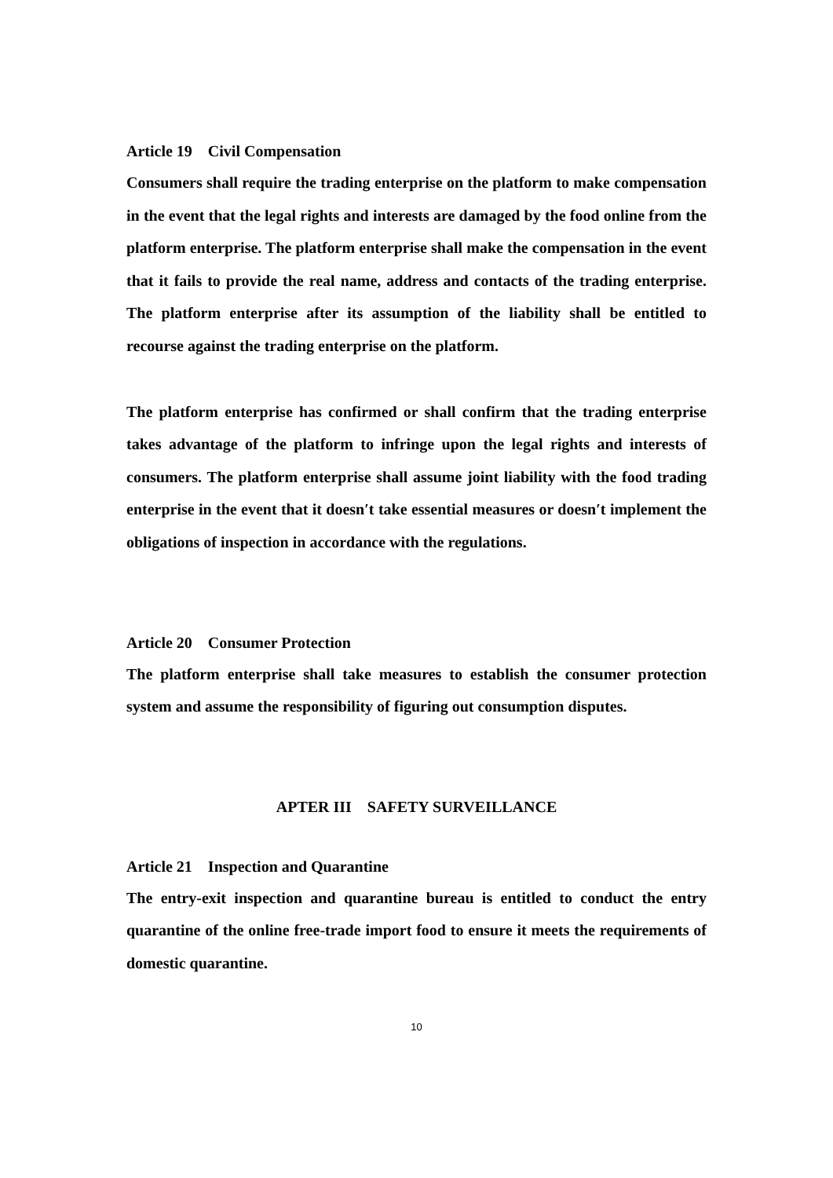Article 19 Civil Compensation
Consumers shall require the trading enterprise on the platform to make compensation in the event that the legal rights and interests are damaged by the food online from the platform enterprise. The platform enterprise shall make the compensation in the event that it fails to provide the real name, address and contacts of the trading enterprise. The platform enterprise after its assumption of the liability shall be entitled to recourse against the trading enterprise on the platform.
The platform enterprise has confirmed or shall confirm that the trading enterprise takes advantage of the platform to infringe upon the legal rights and interests of consumers. The platform enterprise shall assume joint liability with the food trading enterprise in the event that it doesn′t take essential measures or doesn′t implement the obligations of inspection in accordance with the regulations.
Article 20 Consumer Protection
The platform enterprise shall take measures to establish the consumer protection system and assume the responsibility of figuring out consumption disputes.
APTER III SAFETY SURVEILLANCE
Article 21 Inspection and Quarantine
The entry-exit inspection and quarantine bureau is entitled to conduct the entry quarantine of the online free-trade import food to ensure it meets the requirements of domestic quarantine.
10